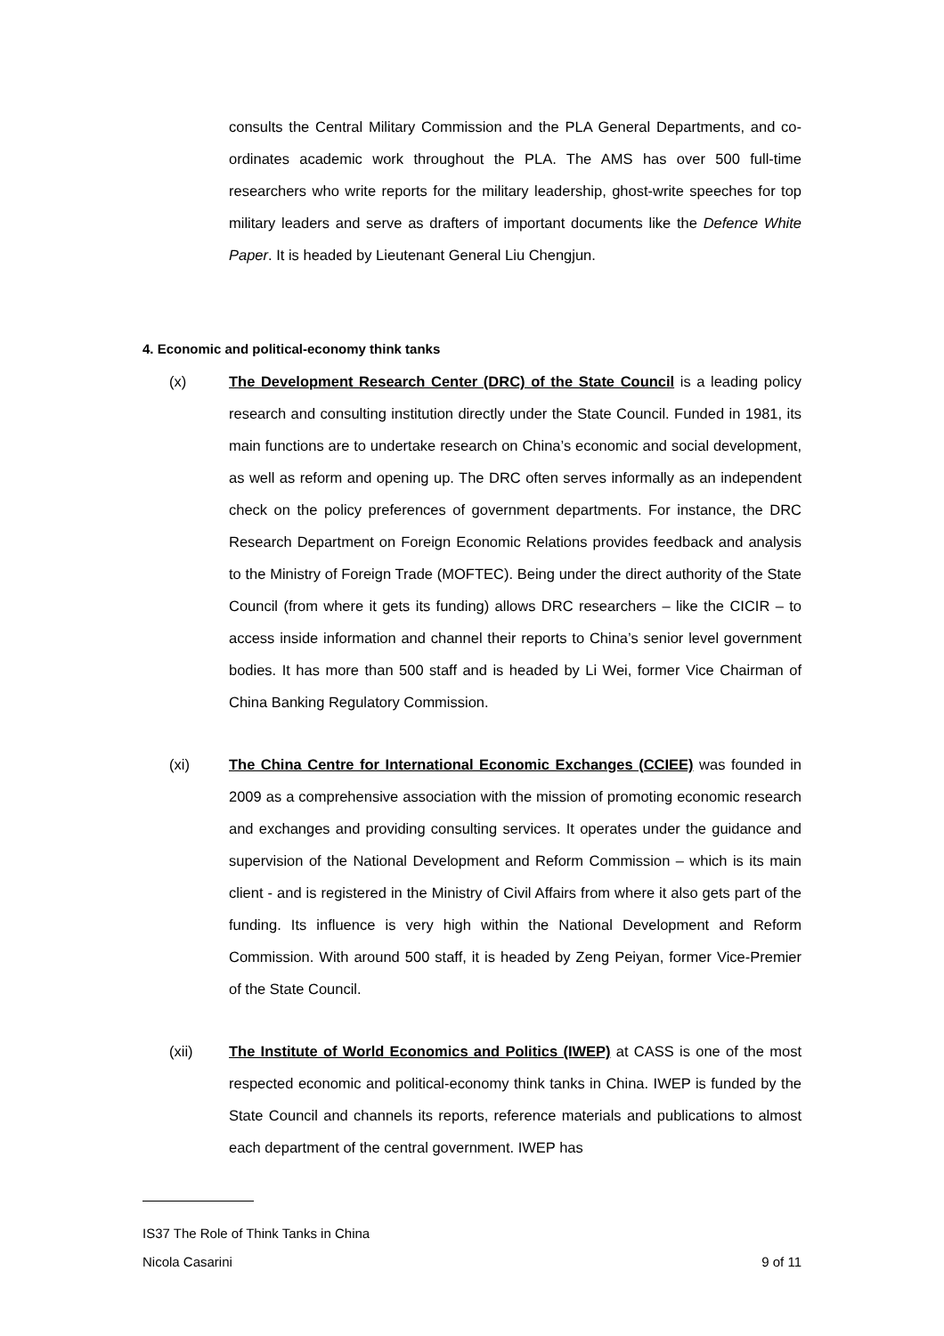consults the Central Military Commission and the PLA General Departments, and co-ordinates academic work throughout the PLA. The AMS has over 500 full-time researchers who write reports for the military leadership, ghost-write speeches for top military leaders and serve as drafters of important documents like the Defence White Paper. It is headed by Lieutenant General Liu Chengjun.
4. Economic and political-economy think tanks
(x) The Development Research Center (DRC) of the State Council is a leading policy research and consulting institution directly under the State Council. Funded in 1981, its main functions are to undertake research on China’s economic and social development, as well as reform and opening up. The DRC often serves informally as an independent check on the policy preferences of government departments. For instance, the DRC Research Department on Foreign Economic Relations provides feedback and analysis to the Ministry of Foreign Trade (MOFTEC). Being under the direct authority of the State Council (from where it gets its funding) allows DRC researchers – like the CICIR – to access inside information and channel their reports to China’s senior level government bodies. It has more than 500 staff and is headed by Li Wei, former Vice Chairman of China Banking Regulatory Commission.
(xi) The China Centre for International Economic Exchanges (CCIEE) was founded in 2009 as a comprehensive association with the mission of promoting economic research and exchanges and providing consulting services. It operates under the guidance and supervision of the National Development and Reform Commission – which is its main client - and is registered in the Ministry of Civil Affairs from where it also gets part of the funding. Its influence is very high within the National Development and Reform Commission. With around 500 staff, it is headed by Zeng Peiyan, former Vice-Premier of the State Council.
(xii) The Institute of World Economics and Politics (IWEP) at CASS is one of the most respected economic and political-economy think tanks in China. IWEP is funded by the State Council and channels its reports, reference materials and publications to almost each department of the central government. IWEP has
IS37 The Role of Think Tanks in China
Nicola Casarini 9 of 11